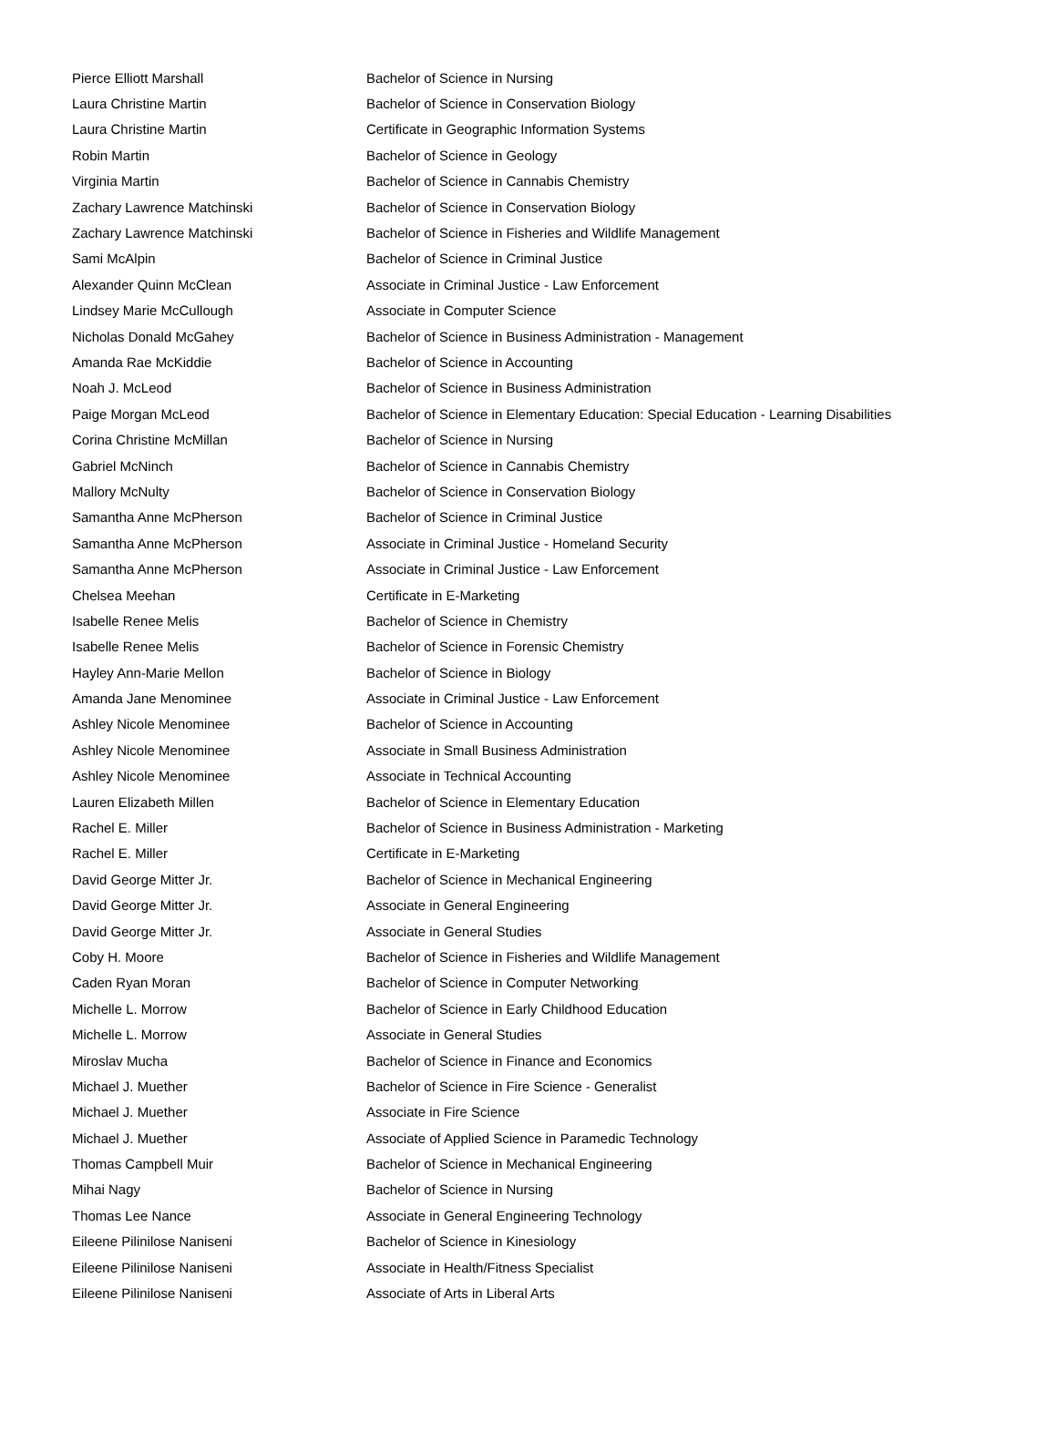| Pierce Elliott Marshall | Bachelor of Science in Nursing |
| Laura Christine Martin | Bachelor of Science in Conservation Biology |
| Laura Christine Martin | Certificate in Geographic Information Systems |
| Robin Martin | Bachelor of Science in Geology |
| Virginia Martin | Bachelor of Science in Cannabis Chemistry |
| Zachary Lawrence Matchinski | Bachelor of Science in Conservation Biology |
| Zachary Lawrence Matchinski | Bachelor of Science in Fisheries and Wildlife Management |
| Sami McAlpin | Bachelor of Science in Criminal Justice |
| Alexander Quinn McClean | Associate in Criminal Justice - Law Enforcement |
| Lindsey Marie McCullough | Associate in Computer Science |
| Nicholas Donald McGahey | Bachelor of Science in Business Administration - Management |
| Amanda Rae McKiddie | Bachelor of Science in Accounting |
| Noah J. McLeod | Bachelor of Science in Business Administration |
| Paige Morgan McLeod | Bachelor of Science in Elementary Education: Special Education - Learning Disabilities |
| Corina Christine McMillan | Bachelor of Science in Nursing |
| Gabriel McNinch | Bachelor of Science in Cannabis Chemistry |
| Mallory McNulty | Bachelor of Science in Conservation Biology |
| Samantha Anne McPherson | Bachelor of Science in Criminal Justice |
| Samantha Anne McPherson | Associate in Criminal Justice - Homeland Security |
| Samantha Anne McPherson | Associate in Criminal Justice - Law Enforcement |
| Chelsea Meehan | Certificate in E-Marketing |
| Isabelle Renee Melis | Bachelor of Science in Chemistry |
| Isabelle Renee Melis | Bachelor of Science in Forensic Chemistry |
| Hayley Ann-Marie Mellon | Bachelor of Science in Biology |
| Amanda Jane Menominee | Associate in Criminal Justice - Law Enforcement |
| Ashley Nicole Menominee | Bachelor of Science in Accounting |
| Ashley Nicole Menominee | Associate in Small Business Administration |
| Ashley Nicole Menominee | Associate in Technical Accounting |
| Lauren Elizabeth Millen | Bachelor of Science in Elementary Education |
| Rachel E. Miller | Bachelor of Science in Business Administration - Marketing |
| Rachel E. Miller | Certificate in E-Marketing |
| David George Mitter Jr. | Bachelor of Science in Mechanical Engineering |
| David George Mitter Jr. | Associate in General Engineering |
| David George Mitter Jr. | Associate in General Studies |
| Coby H. Moore | Bachelor of Science in Fisheries and Wildlife Management |
| Caden Ryan Moran | Bachelor of Science in Computer Networking |
| Michelle L. Morrow | Bachelor of Science in Early Childhood Education |
| Michelle L. Morrow | Associate in General Studies |
| Miroslav Mucha | Bachelor of Science in Finance and Economics |
| Michael J. Muether | Bachelor of Science in Fire Science - Generalist |
| Michael J. Muether | Associate in Fire Science |
| Michael J. Muether | Associate of Applied Science in Paramedic Technology |
| Thomas Campbell Muir | Bachelor of Science in Mechanical Engineering |
| Mihai Nagy | Bachelor of Science in Nursing |
| Thomas Lee Nance | Associate in General Engineering Technology |
| Eileene Pilinilose Naniseni | Bachelor of Science in Kinesiology |
| Eileene Pilinilose Naniseni | Associate in Health/Fitness Specialist |
| Eileene Pilinilose Naniseni | Associate of Arts in Liberal Arts |